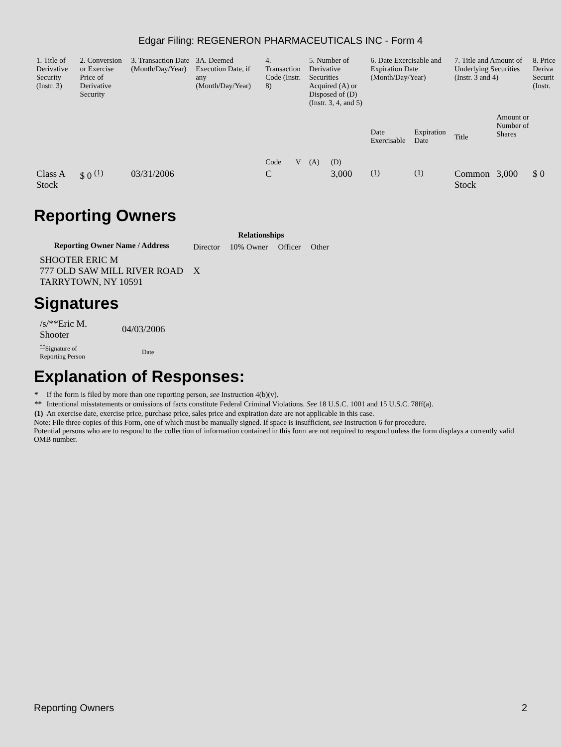Edgar Filing: REGENERON PHARMACEUTICALS INC - Form 4
| 1. Title of Derivative Security (Instr. 3) | 2. Conversion or Exercise Price of Derivative Security | 3. Transaction Date (Month/Day/Year) | 3A. Deemed Execution Date, if any (Month/Day/Year) | 4. Transaction Code (Instr. 8) | | 5. Number of Derivative Securities Acquired (A) or Disposed of (D) (Instr. 3, 4, and 5) | | 6. Date Exercisable and Expiration Date (Month/Day/Year) | | 7. Title and Amount of Underlying Securities (Instr. 3 and 4) | | 8. Price Deriva Securit (Instr. |
| --- | --- | --- | --- | --- | --- | --- | --- | --- | --- | --- | --- | --- |
| | | | | Code | V | (A) | (D) | Date Exercisable | Expiration Date | Title | Amount or Number of Shares | |
| Class A Stock | $ 0 <sup>(1)</sup> | 03/31/2006 | | C | | | 3,000 | <sup>(1)</sup> | <sup>(1)</sup> | Common Stock | 3,000 | $ 0 |
Reporting Owners
| Reporting Owner Name / Address | Relationships | | | |
| --- | --- | --- | --- | --- |
| | Director | 10% Owner | Officer | Other |
| SHOOTER ERIC M 777 OLD SAW MILL RIVER ROAD TARRYTOWN, NY 10591 | X | | | |
Signatures
| /s/**Eric M. Shooter | 04/03/2006 |
| <sup>**</sup> Signature of Reporting Person | Date |
Explanation of Responses:
| * | If the form is filed by more than one reporting person, see Instruction 4(b)(v). |
| ** | Intentional misstatements or omissions of facts constitute Federal Criminal Violations. See 18 U.S.C. 1001 and 15 U.S.C. 78ff(a). |
| (1) | An exercise date, exercise price, purchase price, sales price and expiration date are not applicable in this case. |
Note: File three copies of this Form, one of which must be manually signed. If space is insufficient, see Instruction 6 for procedure.
Potential persons who are to respond to the collection of information contained in this form are not required to respond unless the form displays a currently valid OMB number.
Reporting Owners 2